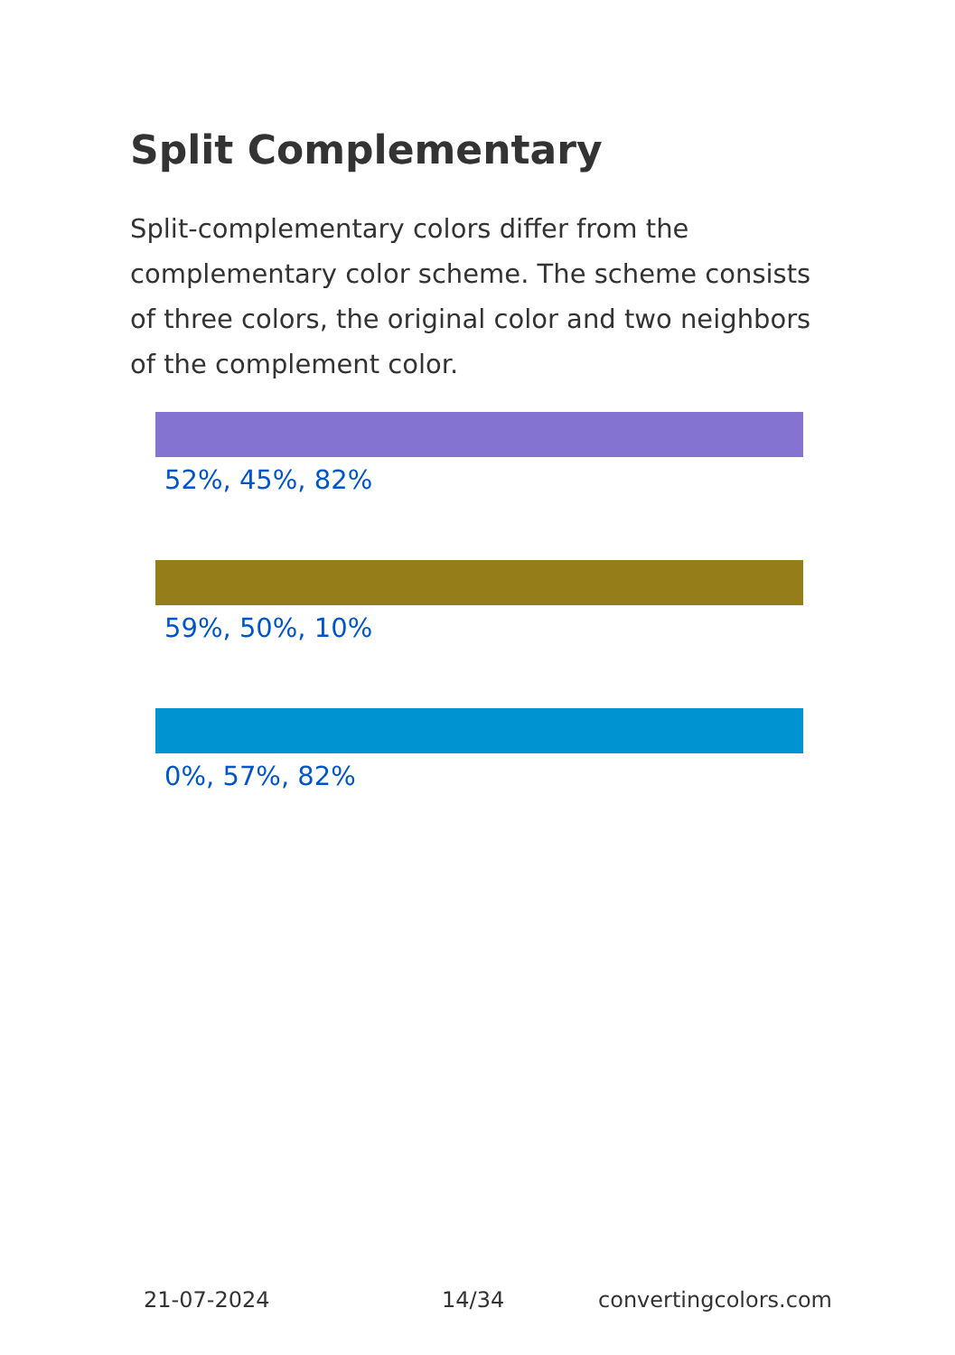Split Complementary
Split-complementary colors differ from the complementary color scheme. The scheme consists of three colors, the original color and two neighbors of the complement color.
52%, 45%, 82%
59%, 50%, 10%
0%, 57%, 82%
21-07-2024 14/34 convertingcolors.com